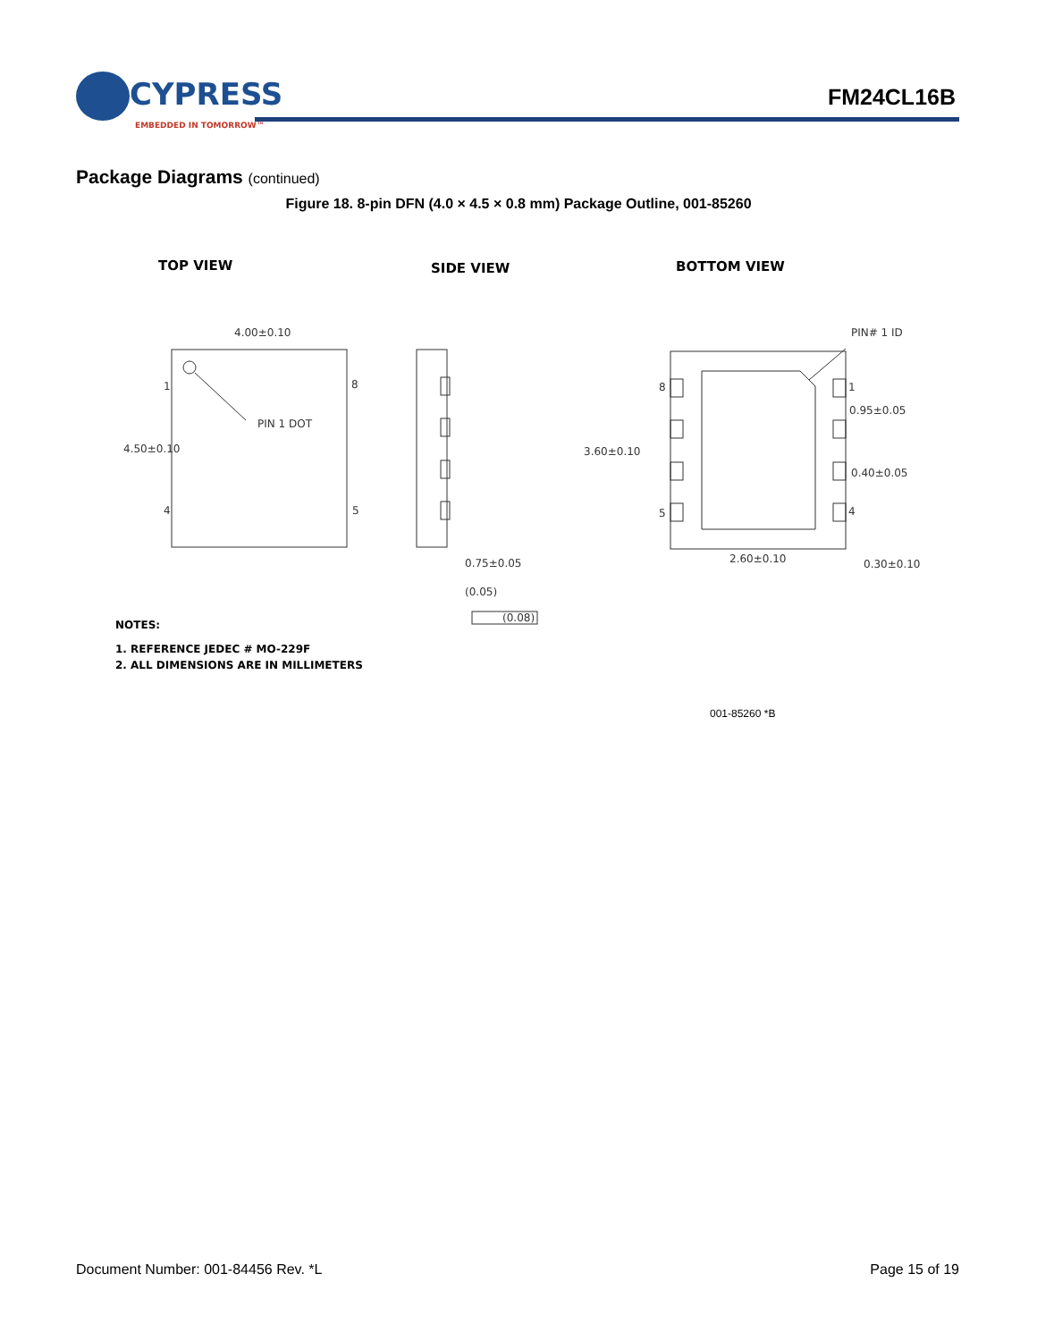CYPRESS
EMBEDDED IN TOMORROW™
FM24CL16B
Package Diagrams (continued)
Figure 18. 8-pin DFN (4.0 × 4.5 × 0.8 mm) Package Outline, 001-85260
TOP VIEW
SIDE VIEW
BOTTOM VIEW
NOTES:
1. REFERENCE JEDEC # MO-229F
2. ALL DIMENSIONS ARE IN MILLIMETERS
4.00±0.10
4.50±0.10
PIN 1 DOT
1
8
4
5
0.75±0.05
(0.05)
(0.08)
PIN# 1 ID
3.60±0.10
0.95±0.05
0.40±0.05
2.60±0.10
0.30±0.10
8
5
4
1
001-85260 *B
Document Number: 001-84456 Rev. *L Page 15 of 19